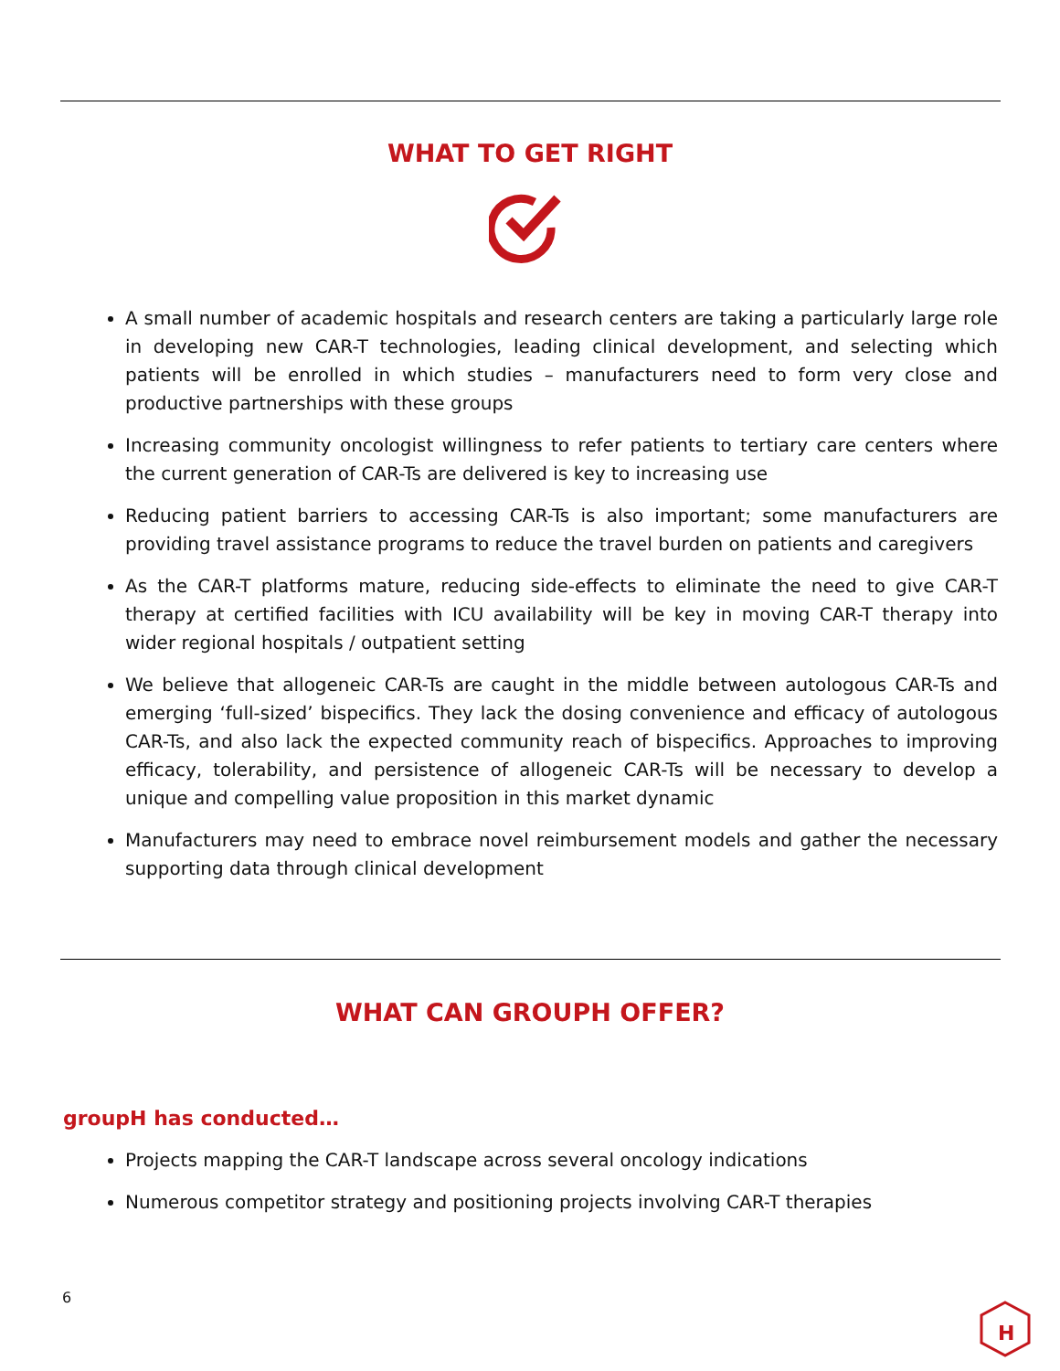WHAT TO GET RIGHT
A small number of academic hospitals and research centers are taking a particularly large role in developing new CAR-T technologies, leading clinical development, and selecting which patients will be enrolled in which studies – manufacturers need to form very close and productive partnerships with these groups
Increasing community oncologist willingness to refer patients to tertiary care centers where the current generation of CAR-Ts are delivered is key to increasing use
Reducing patient barriers to accessing CAR-Ts is also important; some manufacturers are providing travel assistance programs to reduce the travel burden on patients and caregivers
As the CAR-T platforms mature, reducing side-effects to eliminate the need to give CAR-T therapy at certified facilities with ICU availability will be key in moving CAR-T therapy into wider regional hospitals / outpatient setting
We believe that allogeneic CAR-Ts are caught in the middle between autologous CAR-Ts and emerging ‘full-sized’ bispecifics. They lack the dosing convenience and efficacy of autologous CAR-Ts, and also lack the expected community reach of bispecifics. Approaches to improving efficacy, tolerability, and persistence of allogeneic CAR-Ts will be necessary to develop a unique and compelling value proposition in this market dynamic
Manufacturers may need to embrace novel reimbursement models and gather the necessary supporting data through clinical development
WHAT CAN GROUPH OFFER?
groupH has conducted…
Projects mapping the CAR-T landscape across several oncology indications
Numerous competitor strategy and positioning projects involving CAR-T therapies
6
H